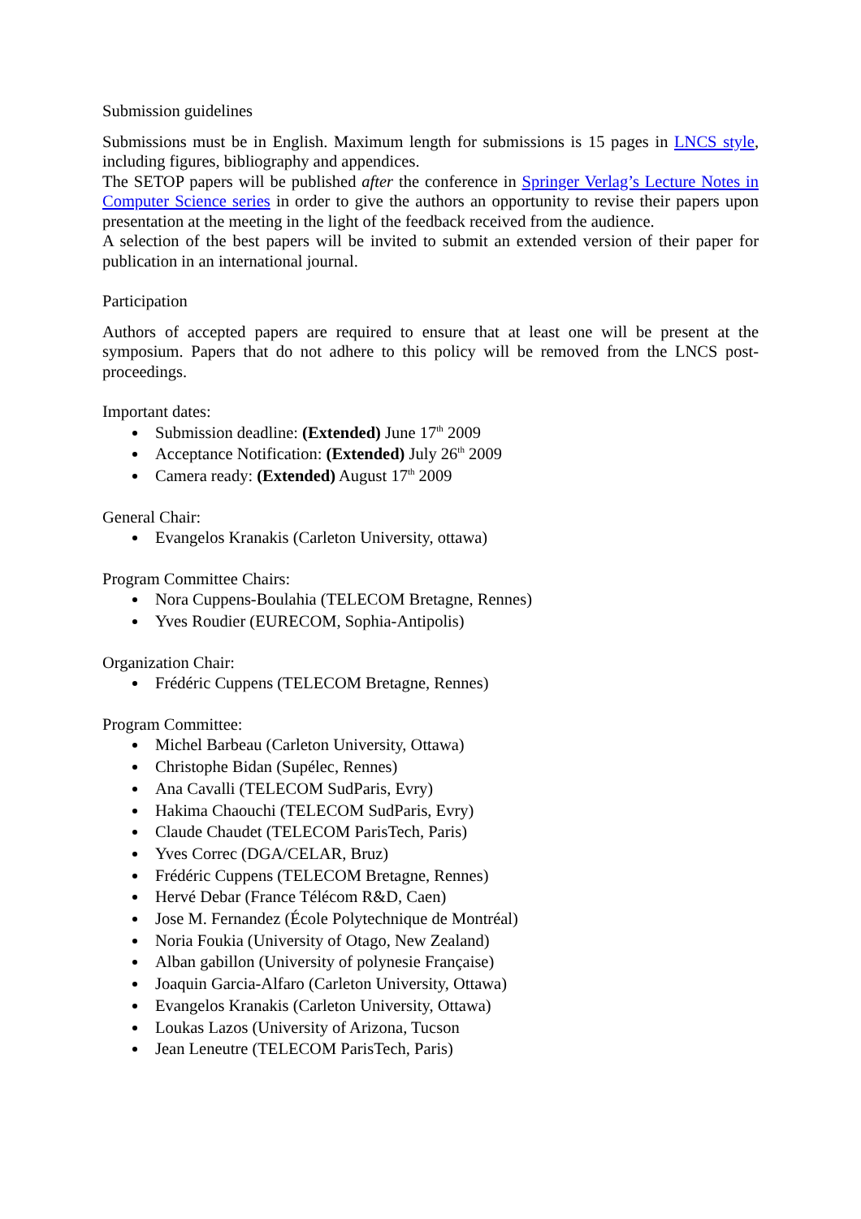Submission guidelines
Submissions must be in English. Maximum length for submissions is 15 pages in LNCS style, including figures, bibliography and appendices.
The SETOP papers will be published after the conference in Springer Verlag’s Lecture Notes in Computer Science series in order to give the authors an opportunity to revise their papers upon presentation at the meeting in the light of the feedback received from the audience.
A selection of the best papers will be invited to submit an extended version of their paper for publication in an international journal.
Participation
Authors of accepted papers are required to ensure that at least one will be present at the symposium. Papers that do not adhere to this policy will be removed from the LNCS post-proceedings.
Important dates:
Submission deadline: (Extended) June 17<sup>th</sup> 2009
Acceptance Notification: (Extended) July 26<sup>th</sup> 2009
Camera ready: (Extended) August 17<sup>th</sup> 2009
General Chair:
Evangelos Kranakis (Carleton University, ottawa)
Program Committee Chairs:
Nora Cuppens-Boulahia (TELECOM Bretagne, Rennes)
Yves Roudier (EURECOM, Sophia-Antipolis)
Organization Chair:
Frédéric Cuppens (TELECOM Bretagne, Rennes)
Program Committee:
Michel Barbeau (Carleton University, Ottawa)
Christophe Bidan (Supélec, Rennes)
Ana Cavalli (TELECOM SudParis, Evry)
Hakima Chaouchi (TELECOM SudParis, Evry)
Claude Chaudet (TELECOM ParisTech, Paris)
Yves Correc (DGA/CELAR, Bruz)
Frédéric Cuppens (TELECOM Bretagne, Rennes)
Hervé Debar (France Télécom R&D, Caen)
Jose M. Fernandez (École Polytechnique de Montréal)
Noria Foukia (University of Otago, New Zealand)
Alban gabillon (University of polynesie Française)
Joaquin Garcia-Alfaro (Carleton University, Ottawa)
Evangelos Kranakis (Carleton University, Ottawa)
Loukas Lazos (University of Arizona, Tucson
Jean Leneutre (TELECOM ParisTech, Paris)